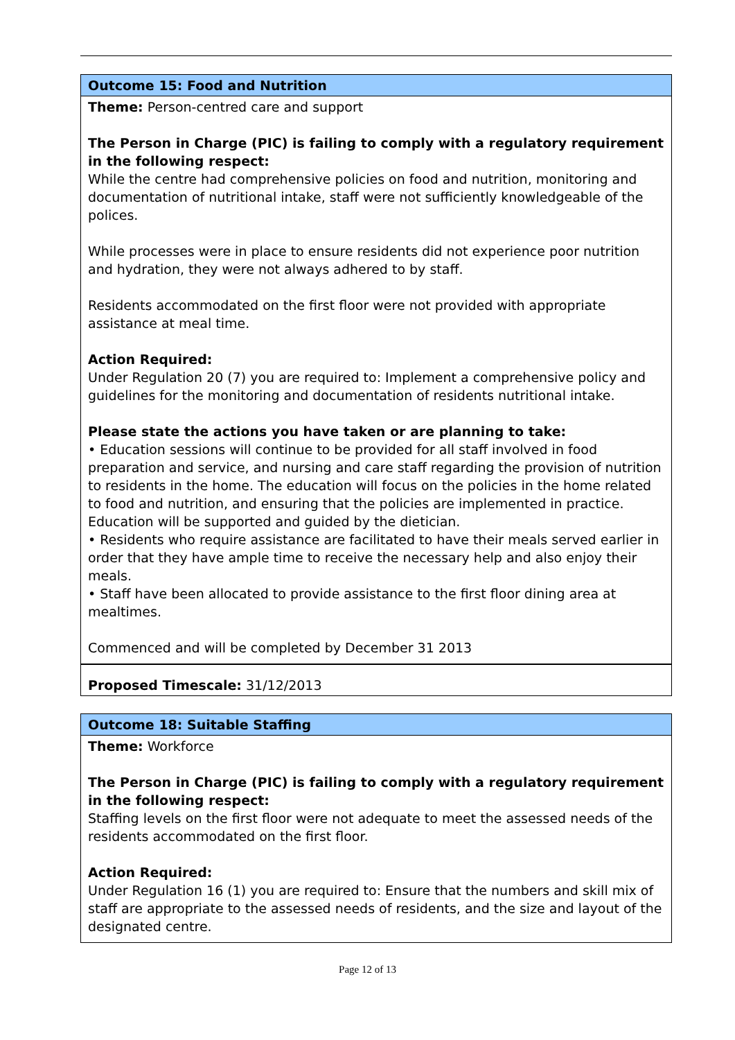| Outcome 15: Food and Nutrition |
| Theme: Person-centred care and support The Person in Charge (PIC) is failing to comply with a regulatory requirement in the following respect: While the centre had comprehensive policies on food and nutrition, monitoring and documentation of nutritional intake, staff were not sufficiently knowledgeable of the polices. While processes were in place to ensure residents did not experience poor nutrition and hydration, they were not always adhered to by staff. Residents accommodated on the first floor were not provided with appropriate assistance at meal time. Action Required: Under Regulation 20 (7) you are required to: Implement a comprehensive policy and guidelines for the monitoring and documentation of residents nutritional intake. Please state the actions you have taken or are planning to take: • Education sessions will continue to be provided for all staff involved in food preparation and service, and nursing and care staff regarding the provision of nutrition to residents in the home. The education will focus on the policies in the home related to food and nutrition, and ensuring that the policies are implemented in practice. Education will be supported and guided by the dietician. • Residents who require assistance are facilitated to have their meals served earlier in order that they have ample time to receive the necessary help and also enjoy their meals. • Staff have been allocated to provide assistance to the first floor dining area at mealtimes. Commenced and will be completed by December 31 2013 |
| Proposed Timescale: 31/12/2013 |
| Outcome 18: Suitable Staffing |
| Theme: Workforce The Person in Charge (PIC) is failing to comply with a regulatory requirement in the following respect: Staffing levels on the first floor were not adequate to meet the assessed needs of the residents accommodated on the first floor. Action Required: Under Regulation 16 (1) you are required to: Ensure that the numbers and skill mix of staff are appropriate to the assessed needs of residents, and the size and layout of the designated centre. |
Page 12 of 13